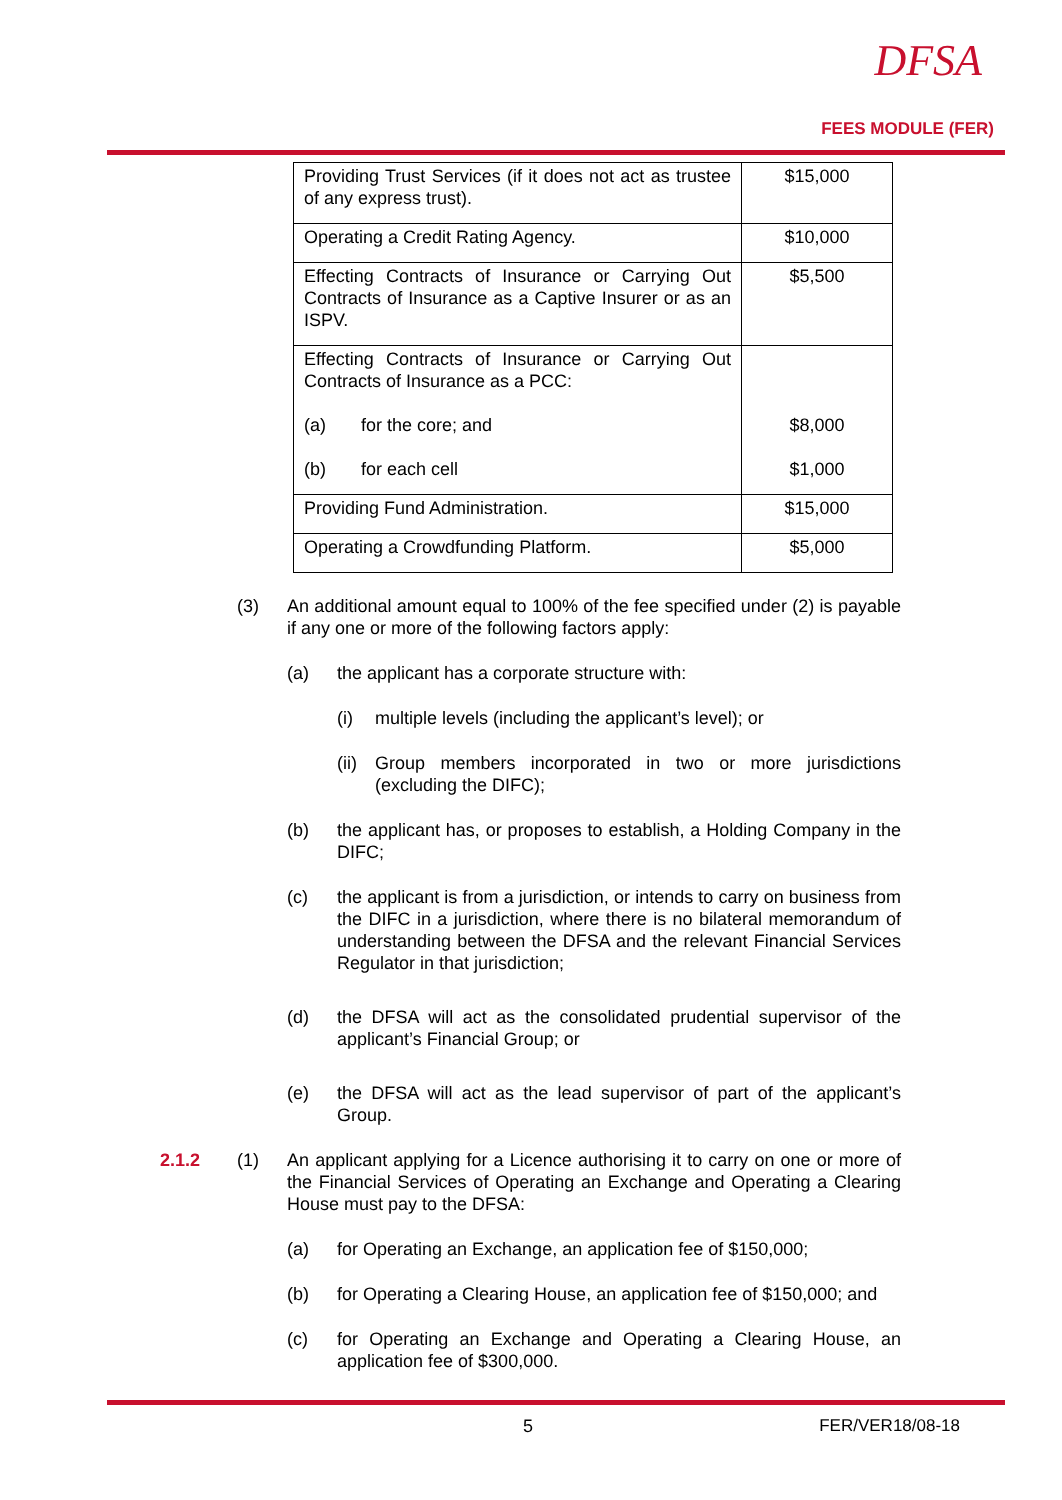DFSA
FEES MODULE (FER)
| Providing Trust Services (if it does not act as trustee of any express trust). | $15,000 |
| Operating a Credit Rating Agency. | $10,000 |
| Effecting Contracts of Insurance or Carrying Out Contracts of Insurance as a Captive Insurer or as an ISPV. | $5,500 |
| Effecting Contracts of Insurance or Carrying Out Contracts of Insurance as a PCC: (a) for the core; and (b) for each cell | $8,000 $1,000 |
| Providing Fund Administration. | $15,000 |
| Operating a Crowdfunding Platform. | $5,000 |
(3) An additional amount equal to 100% of the fee specified under (2) is payable if any one or more of the following factors apply:
(a) the applicant has a corporate structure with:
(i) multiple levels (including the applicant’s level); or
(ii)
Group members incorporated in two or more jurisdictions (excluding the DIFC);
(b) the applicant has, or proposes to establish, a Holding Company in the DIFC;
(c) the applicant is from a jurisdiction, or intends to carry on business from the DIFC in a jurisdiction, where there is no bilateral memorandum of understanding between the DFSA and the relevant Financial Services Regulator in that jurisdiction;
(d) the DFSA will act as the consolidated prudential supervisor of the applicant’s Financial Group; or
(e) the DFSA will act as the lead supervisor of part of the applicant’s Group.
2.1.2 (1) An applicant applying for a Licence authorising it to carry on one or more of the Financial Services of Operating an Exchange and Operating a Clearing House must pay to the DFSA:
(a) for Operating an Exchange, an application fee of $150,000;
(b) for Operating a Clearing House, an application fee of $150,000; and
(c) for Operating an Exchange and Operating a Clearing House, an application fee of $300,000.
5 FER/VER18/08-18